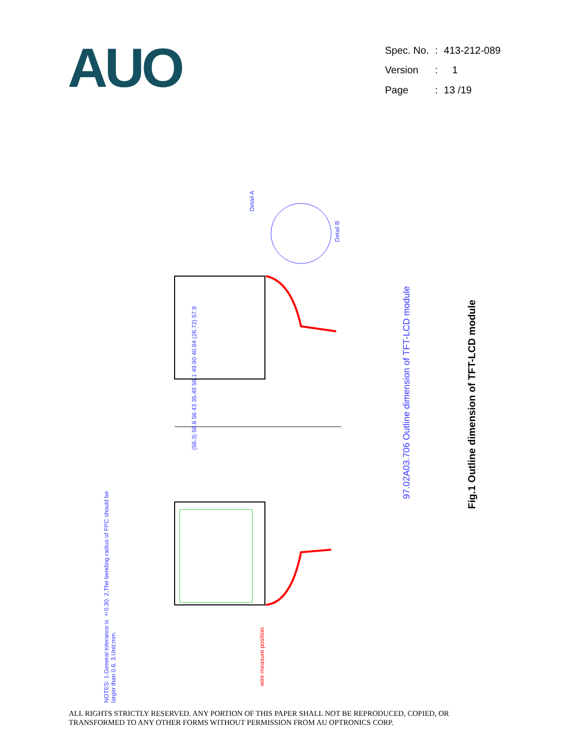AUO
| Spec. No. | : | 413-212-089 |
| Version | : | 1 |
| Page | : | 13 /19 |
97.02A03.706 Outline dimension of TFT-LCD module
NOTES: 1.General tolerance is ±0.30. 2.The bending radius of FPC should be larger than 0.6. 3.Unit:mm.
Detail A
Detail B
(56.3) 58.6 56 43 35.49 56.1 49.90 40.94 (26.72) 57.9
wire measure position
Fig.1 Outline dimension of TFT-LCD module
ALL RIGHTS STRICTLY RESERVED. ANY PORTION OF THIS PAPER SHALL NOT BE REPRODUCED, COPIED, OR
TRANSFORMED TO ANY OTHER FORMS WITHOUT PERMISSION FROM AU OPTRONICS CORP.